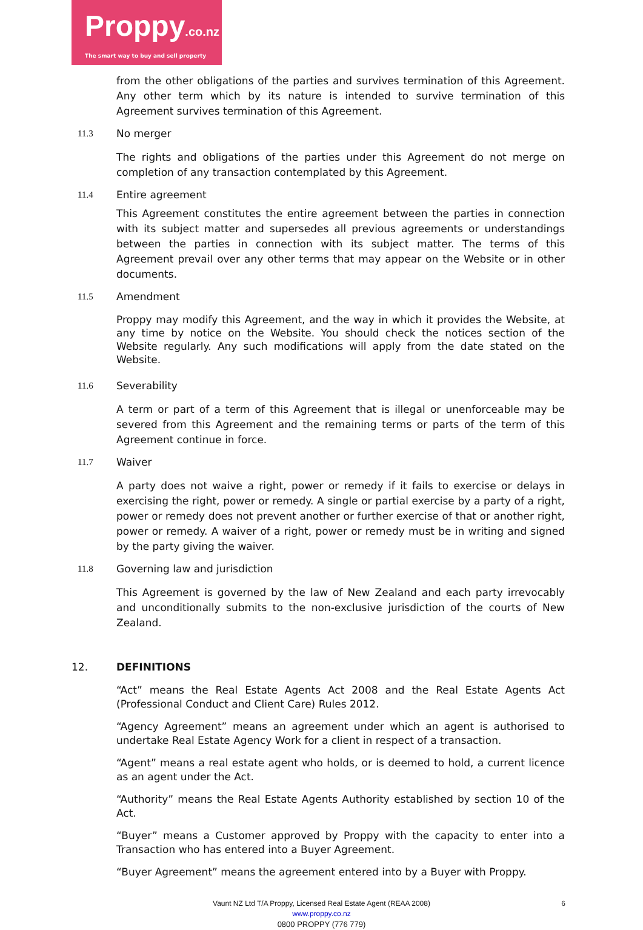Proppy.co.nz
The smart way to buy and sell property
from the other obligations of the parties and survives termination of this Agreement. Any other term which by its nature is intended to survive termination of this Agreement survives termination of this Agreement.
11.3 No merger
The rights and obligations of the parties under this Agreement do not merge on completion of any transaction contemplated by this Agreement.
11.4 Entire agreement
This Agreement constitutes the entire agreement between the parties in connection with its subject matter and supersedes all previous agreements or understandings between the parties in connection with its subject matter. The terms of this Agreement prevail over any other terms that may appear on the Website or in other documents.
11.5 Amendment
Proppy may modify this Agreement, and the way in which it provides the Website, at any time by notice on the Website. You should check the notices section of the Website regularly. Any such modifications will apply from the date stated on the Website.
11.6 Severability
A term or part of a term of this Agreement that is illegal or unenforceable may be severed from this Agreement and the remaining terms or parts of the term of this Agreement continue in force.
11.7 Waiver
A party does not waive a right, power or remedy if it fails to exercise or delays in exercising the right, power or remedy. A single or partial exercise by a party of a right, power or remedy does not prevent another or further exercise of that or another right, power or remedy. A waiver of a right, power or remedy must be in writing and signed by the party giving the waiver.
11.8 Governing law and jurisdiction
This Agreement is governed by the law of New Zealand and each party irrevocably and unconditionally submits to the non-exclusive jurisdiction of the courts of New Zealand.
12. DEFINITIONS
“Act” means the Real Estate Agents Act 2008 and the Real Estate Agents Act (Professional Conduct and Client Care) Rules 2012.
“Agency Agreement” means an agreement under which an agent is authorised to undertake Real Estate Agency Work for a client in respect of a transaction.
“Agent” means a real estate agent who holds, or is deemed to hold, a current licence as an agent under the Act.
“Authority” means the Real Estate Agents Authority established by section 10 of the Act.
“Buyer” means a Customer approved by Proppy with the capacity to enter into a Transaction who has entered into a Buyer Agreement.
“Buyer Agreement” means the agreement entered into by a Buyer with Proppy.
Vaunt NZ Ltd T/A Proppy, Licensed Real Estate Agent (REAA 2008)
www.proppy.co.nz
0800 PROPPY (776 779)
6